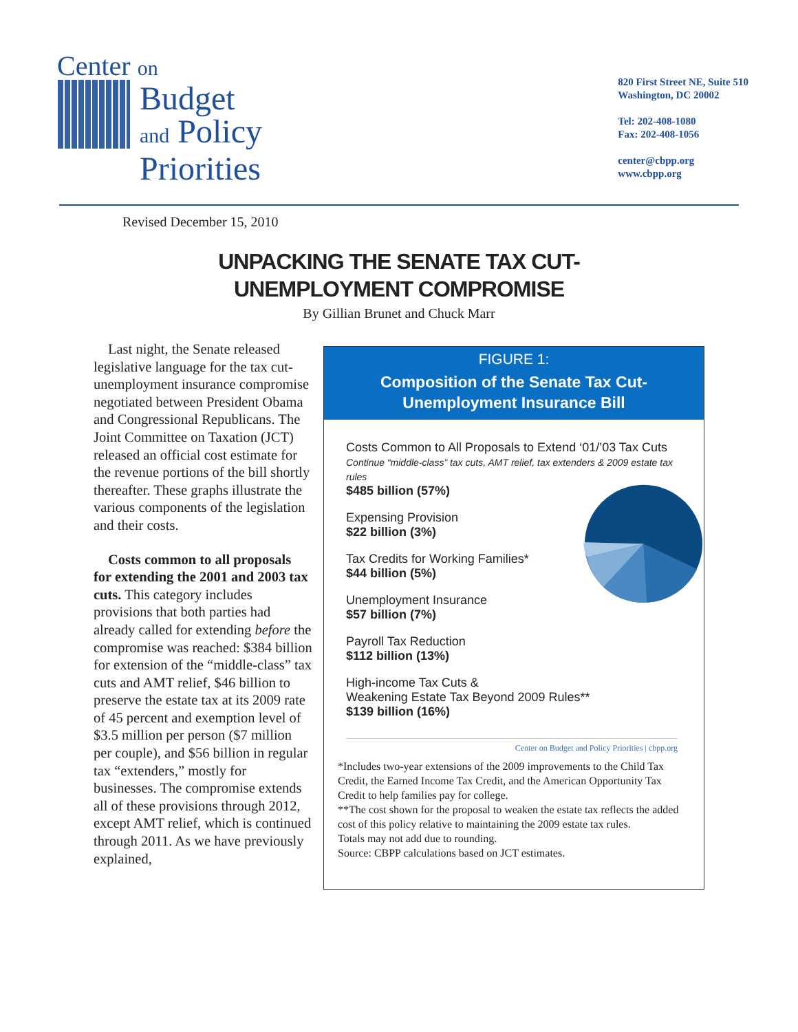Center on
Budget
and Policy
Priorities
820 First Street NE, Suite 510
Washington, DC 20002
Tel: 202-408-1080
Fax: 202-408-1056
center@cbpp.org
www.cbpp.org
Revised December 15, 2010
UNPACKING THE SENATE TAX CUT-
UNEMPLOYMENT COMPROMISE
By Gillian Brunet and Chuck Marr
Last night, the Senate released legislative language for the tax cut-unemployment insurance compromise negotiated between President Obama and Congressional Republicans. The Joint Committee on Taxation (JCT) released an official cost estimate for the revenue portions of the bill shortly thereafter. These graphs illustrate the various components of the legislation and their costs.
Costs common to all proposals for extending the 2001 and 2003 tax cuts. This category includes provisions that both parties had already called for extending before the compromise was reached: $384 billion for extension of the “middle-class” tax cuts and AMT relief, $46 billion to preserve the estate tax at its 2009 rate of 45 percent and exemption level of $3.5 million per person ($7 million per couple), and $56 billion in regular tax “extenders,” mostly for businesses. The compromise extends all of these provisions through 2012, except AMT relief, which is continued through 2011. As we have previously explained,
FIGURE 1:
Composition of the Senate Tax Cut-
Unemployment Insurance Bill
Costs Common to All Proposals to Extend ‘01/’03 Tax Cuts
Continue “middle-class” tax cuts, AMT relief, tax extenders & 2009 estate tax rules
$485 billion (57%)
Expensing Provision
$22 billion (3%)
Tax Credits for Working Families*
$44 billion (5%)
Unemployment Insurance
$57 billion (7%)
Payroll Tax Reduction
$112 billion (13%)
High-income Tax Cuts &
Weakening Estate Tax Beyond 2009 Rules**
$139 billion (16%)
Center on Budget and Policy Priorities | cbpp.org
*Includes two-year extensions of the 2009 improvements to the Child Tax Credit, the Earned Income Tax Credit, and the American Opportunity Tax Credit to help families pay for college.
**The cost shown for the proposal to weaken the estate tax reflects the added cost of this policy relative to maintaining the 2009 estate tax rules.
Totals may not add due to rounding.
Source: CBPP calculations based on JCT estimates.